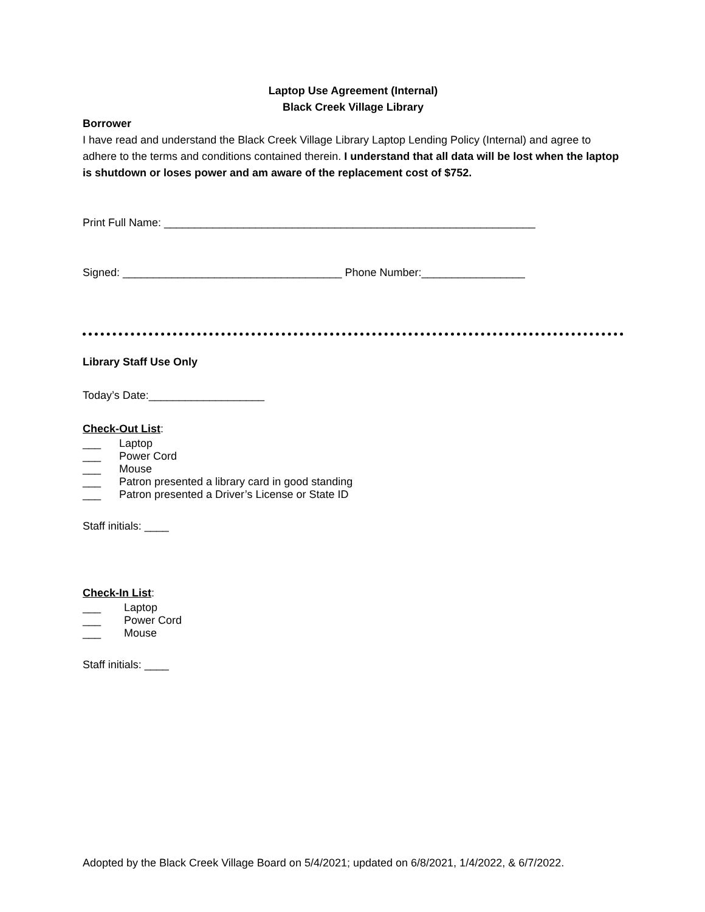Laptop Use Agreement (Internal)
Black Creek Village Library
Borrower
I have read and understand the Black Creek Village Library Laptop Lending Policy (Internal) and agree to adhere to the terms and conditions contained therein. I understand that all data will be lost when the laptop is shutdown or loses power and am aware of the replacement cost of $752.
Print Full Name: _____________________________________________________________
Signed: ____________________________________ Phone Number:_________________
Library Staff Use Only
Today’s Date:___________________
Check-Out List:
___ Laptop
___ Power Cord
___ Mouse
___ Patron presented a library card in good standing
___ Patron presented a Driver’s License or State ID
Staff initials: ____
Check-In List:
___ Laptop
___ Power Cord
___ Mouse
Staff initials: ____
Adopted by the Black Creek Village Board on 5/4/2021; updated on 6/8/2021, 1/4/2022, & 6/7/2022.